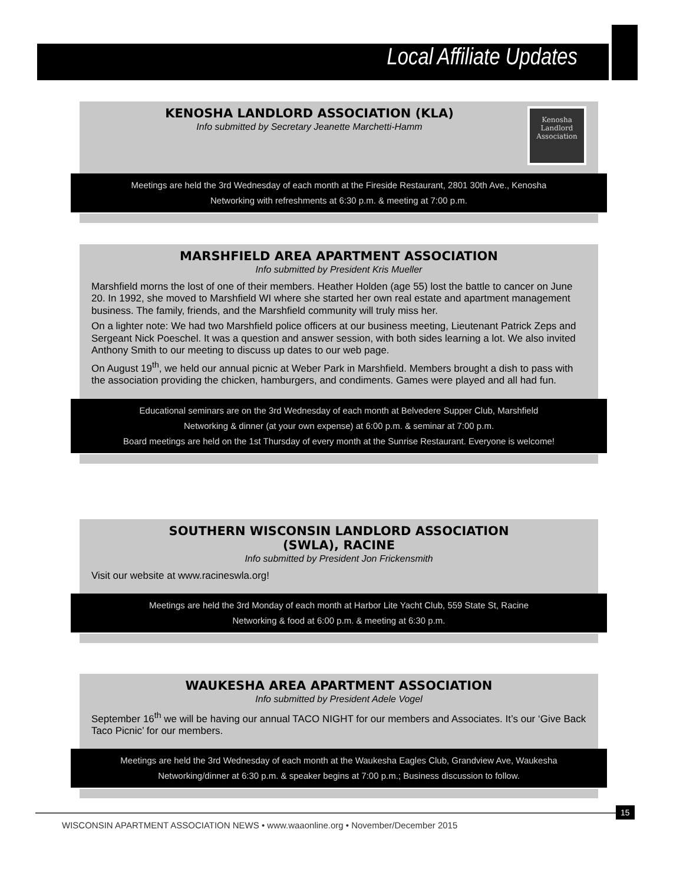Local Affiliate Updates
Kenosha
Landlord
Association
KENOSHA LANDLORD ASSOCIATION (KLA)
Info submitted by Secretary Jeanette Marchetti-Hamm
Meetings are held the 3rd Wednesday of each month at the Fireside Restaurant, 2801 30th Ave., Kenosha
Networking with refreshments at 6:30 p.m. & meeting at 7:00 p.m.
MARSHFIELD AREA APARTMENT ASSOCIATION
Info submitted by President Kris Mueller
Marshfield morns the lost of one of their members. Heather Holden (age 55) lost the battle to cancer on June 20. In 1992, she moved to Marshfield WI where she started her own real estate and apartment management business. The family, friends, and the Marshfield community will truly miss her.
On a lighter note: We had two Marshfield police officers at our business meeting, Lieutenant Patrick Zeps and Sergeant Nick Poeschel. It was a question and answer session, with both sides learning a lot. We also invited Anthony Smith to our meeting to discuss up dates to our web page.
On August 19<sup>th</sup>, we held our annual picnic at Weber Park in Marshfield. Members brought a dish to pass with the association providing the chicken, hamburgers, and condiments. Games were played and all had fun.
Educational seminars are on the 3rd Wednesday of each month at Belvedere Supper Club, Marshfield
Networking & dinner (at your own expense) at 6:00 p.m. & seminar at 7:00 p.m.
Board meetings are held on the 1st Thursday of every month at the Sunrise Restaurant. Everyone is welcome!
SOUTHERN WISCONSIN LANDLORD ASSOCIATION
(SWLA), RACINE
Info submitted by President Jon Frickensmith
Visit our website at www.racineswla.org!
Meetings are held the 3rd Monday of each month at Harbor Lite Yacht Club, 559 State St, Racine
Networking & food at 6:00 p.m. & meeting at 6:30 p.m.
WAUKESHA AREA APARTMENT ASSOCIATION
Info submitted by President Adele Vogel
September 16<sup>th</sup> we will be having our annual TACO NIGHT for our members and Associates. It’s our ‘Give Back Taco Picnic’ for our members.
Meetings are held the 3rd Wednesday of each month at the Waukesha Eagles Club, Grandview Ave, Waukesha
Networking/dinner at 6:30 p.m. & speaker begins at 7:00 p.m.; Business discussion to follow.
15
WISCONSIN APARTMENT ASSOCIATION NEWS • www.waaonline.org • November/December 2015